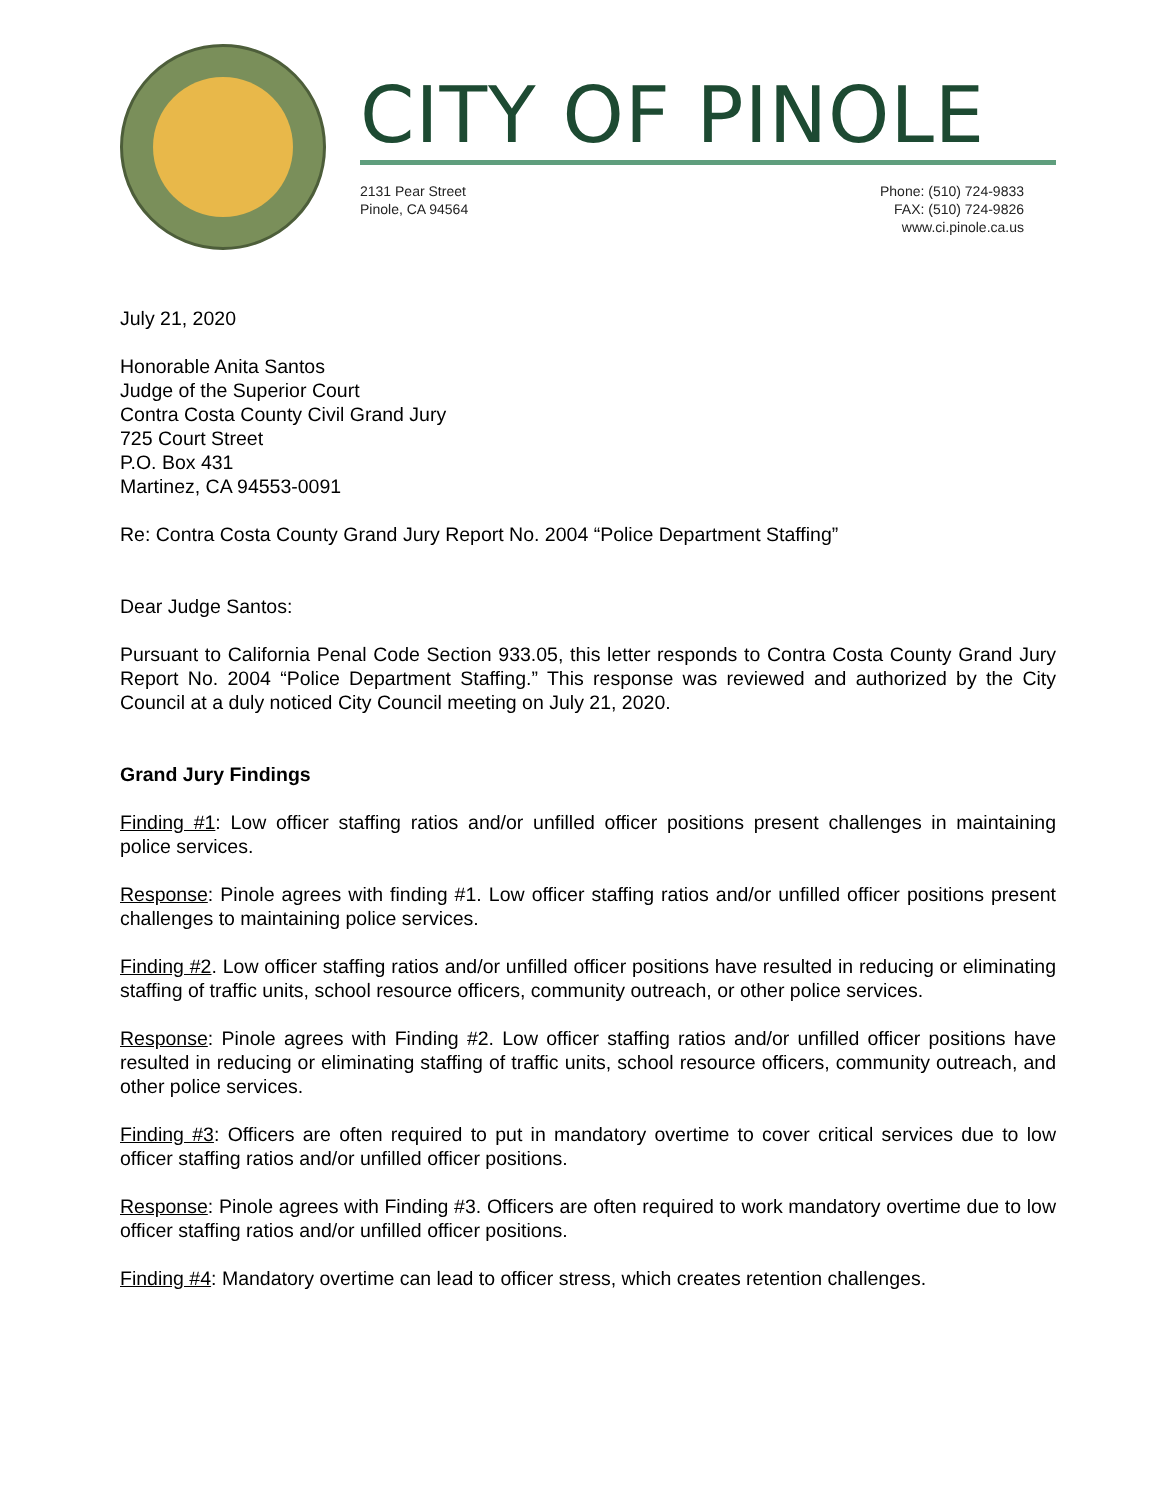CITY OF PINOLE
2131 Pear Street
Pinole, CA 94564
Phone: (510) 724-9833
FAX: (510) 724-9826
www.ci.pinole.ca.us
July 21, 2020
Honorable Anita Santos
Judge of the Superior Court
Contra Costa County Civil Grand Jury
725 Court Street
P.O. Box 431
Martinez, CA 94553-0091
Re: Contra Costa County Grand Jury Report No. 2004 “Police Department Staffing”
Dear Judge Santos:
Pursuant to California Penal Code Section 933.05, this letter responds to Contra Costa County Grand Jury Report No. 2004 “Police Department Staffing.” This response was reviewed and authorized by the City Council at a duly noticed City Council meeting on July 21, 2020.
Grand Jury Findings
Finding #1: Low officer staffing ratios and/or unfilled officer positions present challenges in maintaining police services.
Response: Pinole agrees with finding #1. Low officer staffing ratios and/or unfilled officer positions present challenges to maintaining police services.
Finding #2. Low officer staffing ratios and/or unfilled officer positions have resulted in reducing or eliminating staffing of traffic units, school resource officers, community outreach, or other police services.
Response: Pinole agrees with Finding #2. Low officer staffing ratios and/or unfilled officer positions have resulted in reducing or eliminating staffing of traffic units, school resource officers, community outreach, and other police services.
Finding #3: Officers are often required to put in mandatory overtime to cover critical services due to low officer staffing ratios and/or unfilled officer positions.
Response: Pinole agrees with Finding #3. Officers are often required to work mandatory overtime due to low officer staffing ratios and/or unfilled officer positions.
Finding #4: Mandatory overtime can lead to officer stress, which creates retention challenges.